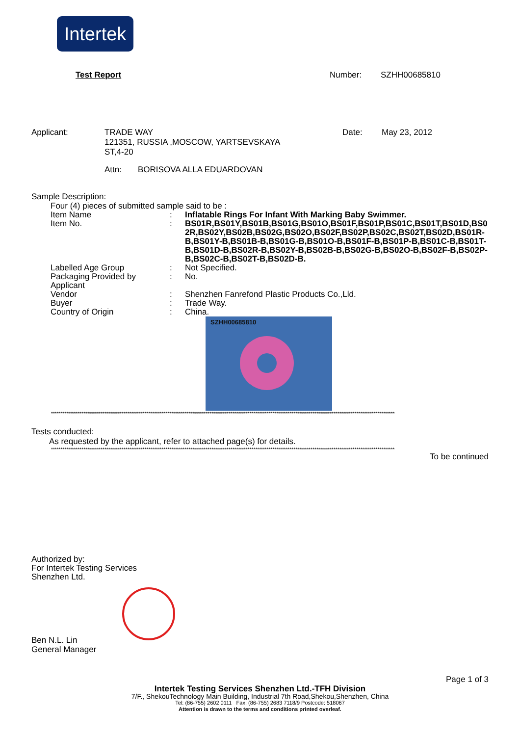Intertek
Test Report Number: SZHH00685810
Applicant: TRADE WAY
121351, RUSSIA ,MOSCOW, YARTSEVSKAYA
ST,4-20
Date: May 23, 2012
Attn: BORISOVA ALLA EDUARDOVAN
Sample Description:
Four (4) pieces of submitted sample said to be :
Item Name : Inflatable Rings For Infant With Marking Baby Swimmer.
Item No. : BS01R,BS01Y,BS01B,BS01G,BS01O,BS01F,BS01P,BS01C,BS01T,BS01D,BS02R,BS02Y,BS02B,BS02G,BS02O,BS02F,BS02P,BS02C,BS02T,BS02D,BS01R-B,BS01Y-B,BS01B-B,BS01G-B,BS01O-B,BS01F-B,BS01P-B,BS01C-B,BS01T-B,BS01D-B,BS02R-B,BS02Y-B,BS02B-B,BS02G-B,BS02O-B,BS02F-B,BS02P-B,BS02C-B,BS02T-B,BS02D-B.
Labelled Age Group : Not Specified.
Packaging Provided by Applicant
: No.
Vendor : Shenzhen Fanrefond Plastic Products Co.,Lld.
Buyer : Trade Way.
Country of Origin : China.
SZHH00685810
************************************************************************************************************************************************************************************
Tests conducted:
As requested by the applicant, refer to attached page(s) for details.
************************************************************************************************************************************************************************************
To be continued
Authorized by:
For Intertek Testing Services
Shenzhen Ltd.
Ben N.L. Lin
General Manager
Page 1 of 3
Intertek Testing Services Shenzhen Ltd.-TFH Division
7/F., ShekouTechnology Main Building, Industrial 7th Road,Shekou,Shenzhen, China
Tel: (86-755) 2602 0111 Fax: (86-755) 2683 7118/9 Postcode: 518067
Attention is drawn to the terms and conditions printed overleaf.